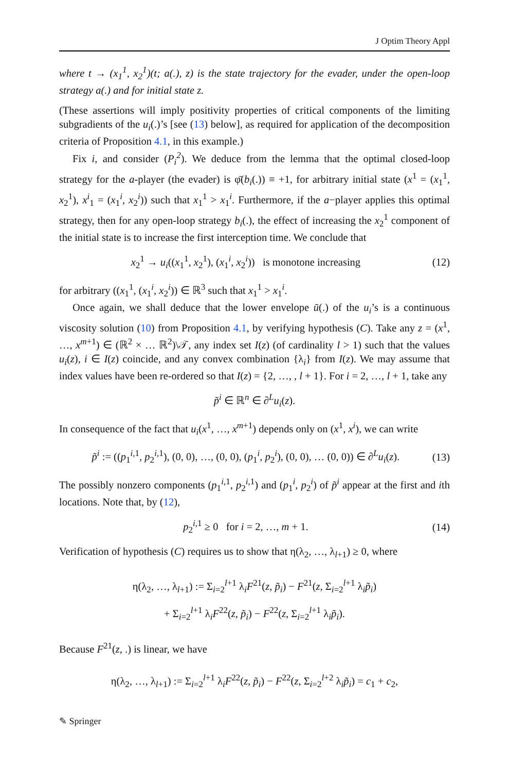J Optim Theory Appl
where t → (x<sub>1</sub><sup>1</sup>, x<sub>2</sub><sup>1</sup>)(t; a(.), z) is the state trajectory for the evader, under the open-loop strategy a(.) and for initial state z.
(These assertions will imply positivity properties of critical components of the limiting subgradients of the u<sub>i</sub>(.)’s [see (13) below], as required for application of the decomposition criteria of Proposition 4.1, in this example.)
Fix i, and consider (P<sub>i</sub><sup>2</sup>). We deduce from the lemma that the optimal closed-loop strategy for the a-player (the evader) is φ̄(b<sub>i</sub>(.)) ≡ +1, for arbitrary initial state (x<sup>1</sup> = (x<sub>1</sub><sup>1</sup>, x<sub>2</sub><sup>1</sup>), x<sup>i</sup><sub>1</sub> = (x<sub>1</sub><sup>i</sup>, x<sub>2</sub><sup>i</sup>)) such that x<sub>1</sub><sup>1</sup> > x<sub>1</sub><sup>i</sup>. Furthermore, if the a−player applies this optimal strategy, then for any open-loop strategy b<sub>i</sub>(.), the effect of increasing the x<sub>2</sub><sup>1</sup> component of the initial state is to increase the first interception time. We conclude that
x<sub>2</sub><sup>1</sup> → u<sub>i</sub>((x<sub>1</sub><sup>1</sup>, x<sub>2</sub><sup>1</sup>), (x<sub>1</sub><sup>i</sup>, x<sub>2</sub><sup>i</sup>)) is monotone increasing (12)
for arbitrary ((x<sub>1</sub><sup>1</sup>, (x<sub>1</sub><sup>i</sup>, x<sub>2</sub><sup>i</sup>)) ∈ ℝ<sup>3</sup> such that x<sub>1</sub><sup>1</sup> > x<sub>1</sub><sup>i</sup>.
Once again, we shall deduce that the lower envelope ū(.) of the u<sub>i</sub>’s is a continuous viscosity solution (10) from Proposition 4.1, by verifying hypothesis (C). Take any z = (x<sup>1</sup>, …, x<sup>m+1</sup>) ∈ (ℝ<sup>2</sup> × … ℝ<sup>2</sup>)\𝒯, any index set I(z) (of cardinality l > 1) such that the values u<sub>i</sub>(z), i ∈ I(z) coincide, and any convex combination {λ<sub>i</sub>} from I(z). We may assume that index values have been re-ordered so that I(z) = {2, …, , l + 1}. For i = 2, …, l + 1, take any
p̃<sup>i</sup> ∈ ℝ<sup>n</sup> ∈ ∂<sup>L</sup>u<sub>i</sub>(z).
In consequence of the fact that u<sub>i</sub>(x<sup>1</sup>, …, x<sup>m+1</sup>) depends only on (x<sup>1</sup>, x<sup>i</sup>), we can write
p̃<sup>i</sup> := ((p<sub>1</sub><sup>i,1</sup>, p<sub>2</sub><sup>i,1</sup>), (0, 0), …, (0, 0), (p<sub>1</sub><sup>i</sup>, p<sub>2</sub><sup>i</sup>), (0, 0), … (0, 0)) ∈ ∂<sup>L</sup>u<sub>i</sub>(z). (13)
The possibly nonzero components (p<sub>1</sub><sup>i,1</sup>, p<sub>2</sub><sup>i,1</sup>) and (p<sub>1</sub><sup>i</sup>, p<sub>2</sub><sup>i</sup>) of p̃<sup>i</sup> appear at the first and ith locations. Note that, by (12),
p<sub>2</sub><sup>i,1</sup> ≥ 0 for i = 2, …, m + 1. (14)
Verification of hypothesis (C) requires us to show that η(λ<sub>2</sub>, …, λ<sub>l+1</sub>) ≥ 0, where
η(λ<sub>2</sub>, …, λ<sub>l+1</sub>) := Σ<sub>i=2</sub><sup>l+1</sup> λ<sub>i</sub>F<sup>21</sup>(z, p̃<sub>i</sub>) − F<sup>21</sup>(z, Σ<sub>i=2</sub><sup>l+1</sup> λ<sub>i</sub>p̃<sub>i</sub>)
+ Σ<sub>i=2</sub><sup>l+1</sup> λ<sub>i</sub>F<sup>22</sup>(z, p̃<sub>i</sub>) − F<sup>22</sup>(z, Σ<sub>i=2</sub><sup>l+1</sup> λ<sub>i</sub>p̃<sub>i</sub>).
Because F<sup>21</sup>(z, .) is linear, we have
η(λ<sub>2</sub>, …, λ<sub>l+1</sub>) := Σ<sub>i=2</sub><sup>l+1</sup> λ<sub>i</sub>F<sup>22</sup>(z, p̃<sub>i</sub>) − F<sup>22</sup>(z, Σ<sub>i=2</sub><sup>l+2</sup> λ<sub>i</sub>p̃<sub>i</sub>) = c<sub>1</sub> + c<sub>2</sub>,
✎ Springer